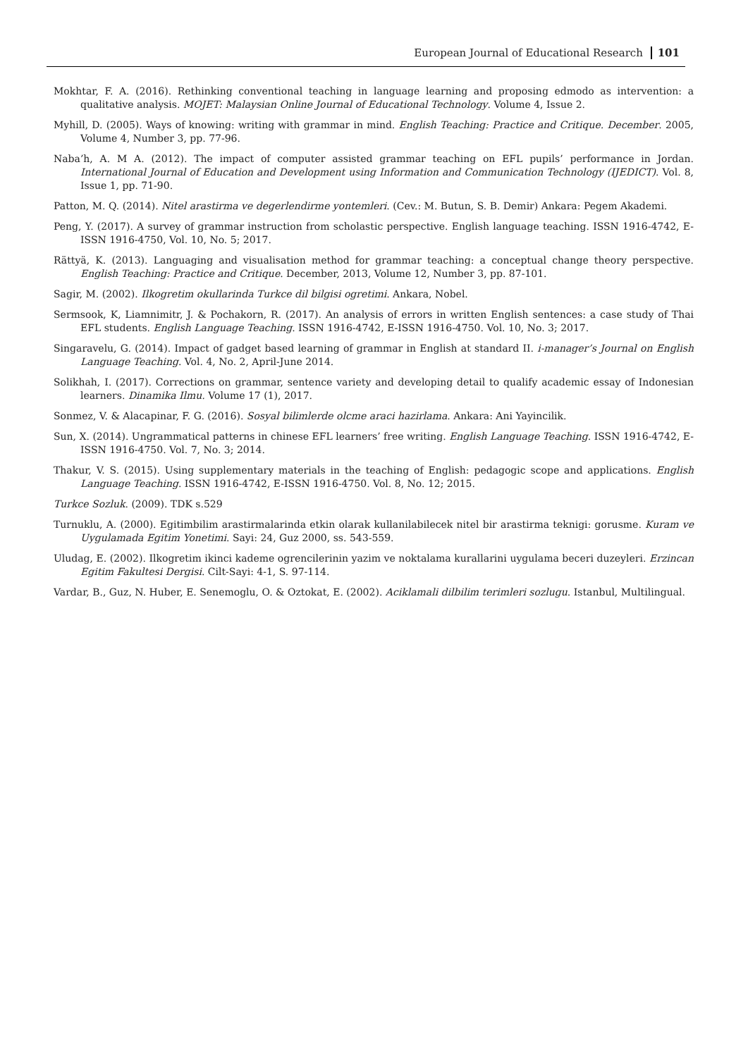European Journal of Educational Research 101
Mokhtar, F. A. (2016). Rethinking conventional teaching in language learning and proposing edmodo as intervention: a qualitative analysis. MOJET: Malaysian Online Journal of Educational Technology. Volume 4, Issue 2.
Myhill, D. (2005). Ways of knowing: writing with grammar in mind. English Teaching: Practice and Critique. December. 2005, Volume 4, Number 3, pp. 77-96.
Naba’h, A. M A. (2012). The impact of computer assisted grammar teaching on EFL pupils’ performance in Jordan. International Journal of Education and Development using Information and Communication Technology (IJEDICT). Vol. 8, Issue 1, pp. 71-90.
Patton, M. Q. (2014). Nitel arastirma ve degerlendirme yontemleri. (Cev.: M. Butun, S. B. Demir) Ankara: Pegem Akademi.
Peng, Y. (2017). A survey of grammar instruction from scholastic perspective. English language teaching. ISSN 1916-4742, E-ISSN 1916-4750, Vol. 10, No. 5; 2017.
Rättyä, K. (2013). Languaging and visualisation method for grammar teaching: a conceptual change theory perspective. English Teaching: Practice and Critique. December, 2013, Volume 12, Number 3, pp. 87-101.
Sagir, M. (2002). Ilkogretim okullarinda Turkce dil bilgisi ogretimi. Ankara, Nobel.
Sermsook, K, Liamnimitr, J. & Pochakorn, R. (2017). An analysis of errors in written English sentences: a case study of Thai EFL students. English Language Teaching. ISSN 1916-4742, E-ISSN 1916-4750. Vol. 10, No. 3; 2017.
Singaravelu, G. (2014). Impact of gadget based learning of grammar in English at standard II. i-manager’s Journal on English Language Teaching. Vol. 4, No. 2, April-June 2014.
Solikhah, I. (2017). Corrections on grammar, sentence variety and developing detail to qualify academic essay of Indonesian learners. Dinamika Ilmu. Volume 17 (1), 2017.
Sonmez, V. & Alacapinar, F. G. (2016). Sosyal bilimlerde olcme araci hazirlama. Ankara: Ani Yayincilik.
Sun, X. (2014). Ungrammatical patterns in chinese EFL learners’ free writing. English Language Teaching. ISSN 1916-4742, E-ISSN 1916-4750. Vol. 7, No. 3; 2014.
Thakur, V. S. (2015). Using supplementary materials in the teaching of English: pedagogic scope and applications. English Language Teaching. ISSN 1916-4742, E-ISSN 1916-4750. Vol. 8, No. 12; 2015.
Turkce Sozluk. (2009). TDK s.529
Turnuklu, A. (2000). Egitimbilim arastirmalarinda etkin olarak kullanilabilecek nitel bir arastirma teknigi: gorusme. Kuram ve Uygulamada Egitim Yonetimi. Sayi: 24, Guz 2000, ss. 543-559.
Uludag, E. (2002). Ilkogretim ikinci kademe ogrencilerinin yazim ve noktalama kurallarini uygulama beceri duzeyleri. Erzincan Egitim Fakultesi Dergisi. Cilt-Sayi: 4-1, S. 97-114.
Vardar, B., Guz, N. Huber, E. Senemoglu, O. & Oztokat, E. (2002). Aciklamali dilbilim terimleri sozlugu. Istanbul, Multilingual.